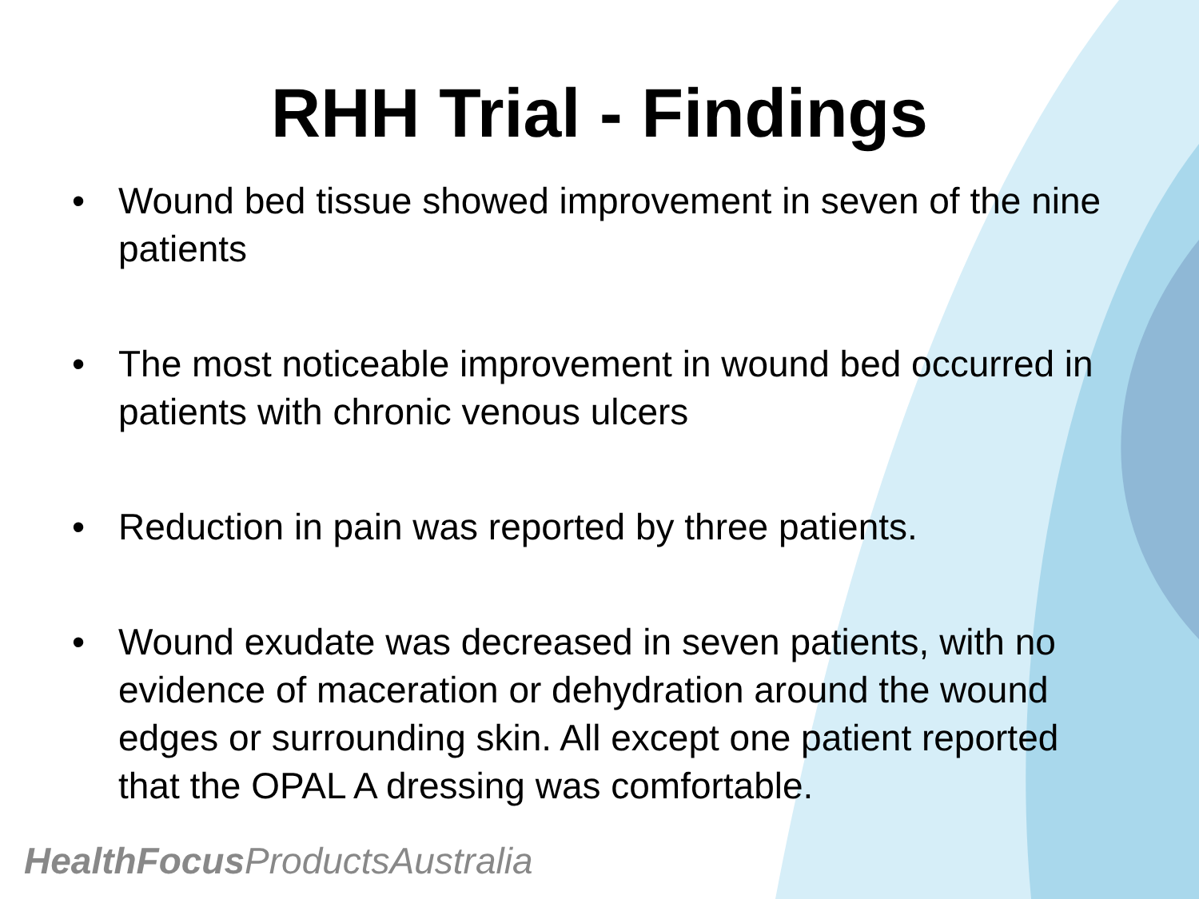RHH Trial - Findings
• Wound bed tissue showed improvement in seven of the nine patients
• The most noticeable improvement in wound bed occurred in patients with chronic venous ulcers
• Reduction in pain was reported by three patients.
• Wound exudate was decreased in seven patients, with no evidence of maceration or dehydration around the wound edges or surrounding skin. All except one patient reported that the OPAL A dressing was comfortable.
HealthFocus ProductsAustralia